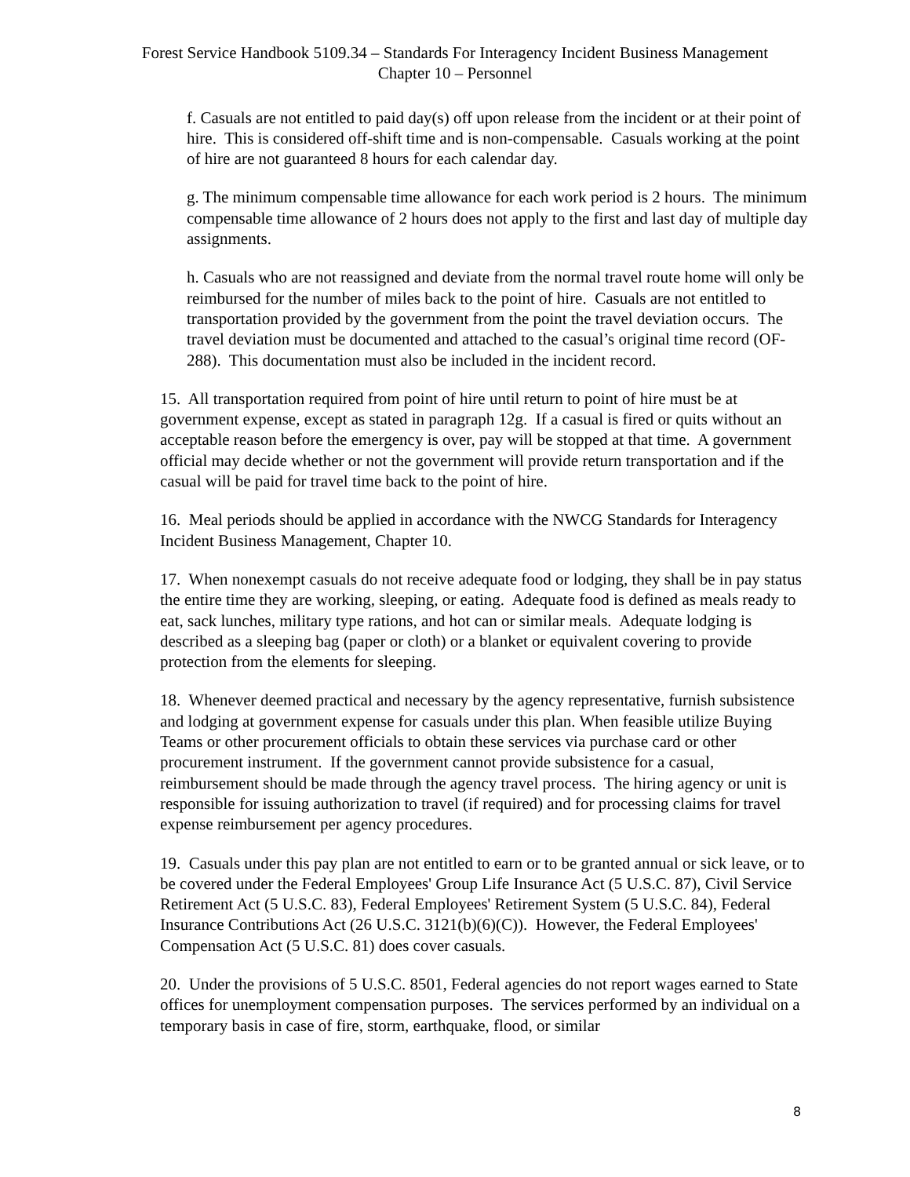Forest Service Handbook 5109.34 – Standards For Interagency Incident Business Management
Chapter 10 – Personnel
f. Casuals are not entitled to paid day(s) off upon release from the incident or at their point of hire. This is considered off-shift time and is non-compensable. Casuals working at the point of hire are not guaranteed 8 hours for each calendar day.
g. The minimum compensable time allowance for each work period is 2 hours. The minimum compensable time allowance of 2 hours does not apply to the first and last day of multiple day assignments.
h. Casuals who are not reassigned and deviate from the normal travel route home will only be reimbursed for the number of miles back to the point of hire. Casuals are not entitled to transportation provided by the government from the point the travel deviation occurs. The travel deviation must be documented and attached to the casual’s original time record (OF-288). This documentation must also be included in the incident record.
15. All transportation required from point of hire until return to point of hire must be at government expense, except as stated in paragraph 12g. If a casual is fired or quits without an acceptable reason before the emergency is over, pay will be stopped at that time. A government official may decide whether or not the government will provide return transportation and if the casual will be paid for travel time back to the point of hire.
16. Meal periods should be applied in accordance with the NWCG Standards for Interagency Incident Business Management, Chapter 10.
17. When nonexempt casuals do not receive adequate food or lodging, they shall be in pay status the entire time they are working, sleeping, or eating. Adequate food is defined as meals ready to eat, sack lunches, military type rations, and hot can or similar meals. Adequate lodging is described as a sleeping bag (paper or cloth) or a blanket or equivalent covering to provide protection from the elements for sleeping.
18. Whenever deemed practical and necessary by the agency representative, furnish subsistence and lodging at government expense for casuals under this plan. When feasible utilize Buying Teams or other procurement officials to obtain these services via purchase card or other procurement instrument. If the government cannot provide subsistence for a casual, reimbursement should be made through the agency travel process. The hiring agency or unit is responsible for issuing authorization to travel (if required) and for processing claims for travel expense reimbursement per agency procedures.
19. Casuals under this pay plan are not entitled to earn or to be granted annual or sick leave, or to be covered under the Federal Employees' Group Life Insurance Act (5 U.S.C. 87), Civil Service Retirement Act (5 U.S.C. 83), Federal Employees' Retirement System (5 U.S.C. 84), Federal Insurance Contributions Act (26 U.S.C. 3121(b)(6)(C)). However, the Federal Employees' Compensation Act (5 U.S.C. 81) does cover casuals.
20. Under the provisions of 5 U.S.C. 8501, Federal agencies do not report wages earned to State offices for unemployment compensation purposes. The services performed by an individual on a temporary basis in case of fire, storm, earthquake, flood, or similar
8